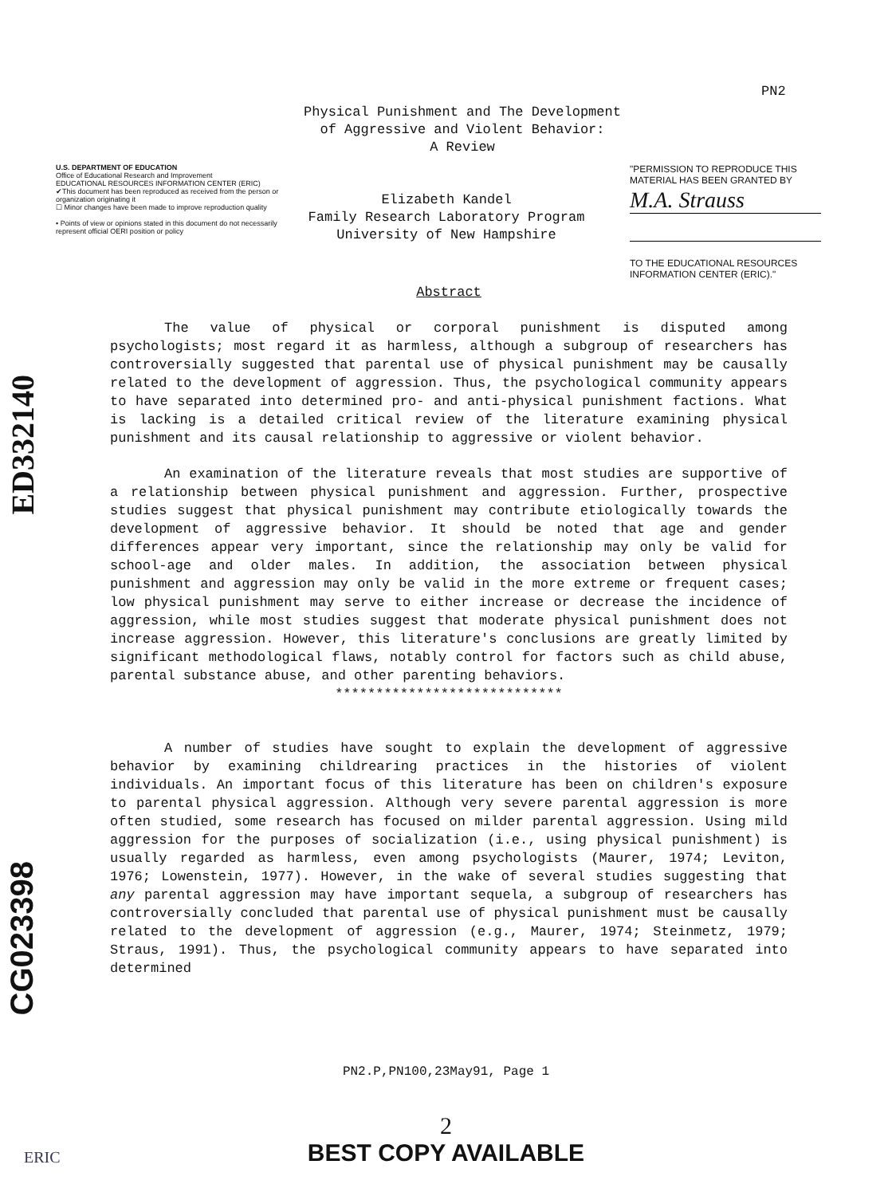PN2
ED332140
Physical Punishment and The Development
of Aggressive and Violent Behavior:
A Review
U.S. DEPARTMENT OF EDUCATION
Office of Educational Research and Improvement
EDUCATIONAL RESOURCES INFORMATION CENTER (ERIC)
✔This document has been reproduced as received from the person or organization originating it
☐ Minor changes have been made to improve reproduction quality
• Points of view or opinions stated in this document do not necessarily represent official OERI position or policy
Elizabeth Kandel
Family Research Laboratory Program
University of New Hampshire
"PERMISSION TO REPRODUCE THIS MATERIAL HAS BEEN GRANTED BY
M.A. Strauss
TO THE EDUCATIONAL RESOURCES INFORMATION CENTER (ERIC)."
Abstract
The value of physical or corporal punishment is disputed among psychologists; most regard it as harmless, although a subgroup of researchers has controversially suggested that parental use of physical punishment may be causally related to the development of aggression. Thus, the psychological community appears to have separated into determined pro- and anti-physical punishment factions. What is lacking is a detailed critical review of the literature examining physical punishment and its causal relationship to aggressive or violent behavior.
An examination of the literature reveals that most studies are supportive of a relationship between physical punishment and aggression. Further, prospective studies suggest that physical punishment may contribute etiologically towards the development of aggressive behavior. It should be noted that age and gender differences appear very important, since the relationship may only be valid for school-age and older males. In addition, the association between physical punishment and aggression may only be valid in the more extreme or frequent cases; low physical punishment may serve to either increase or decrease the incidence of aggression, while most studies suggest that moderate physical punishment does not increase aggression. However, this literature's conclusions are greatly limited by significant methodological flaws, notably control for factors such as child abuse, parental substance abuse, and other parenting behaviors.
****************************
A number of studies have sought to explain the development of aggressive behavior by examining childrearing practices in the histories of violent individuals. An important focus of this literature has been on children's exposure to parental physical aggression. Although very severe parental aggression is more often studied, some research has focused on milder parental aggression. Using mild aggression for the purposes of socialization (i.e., using physical punishment) is usually regarded as harmless, even among psychologists (Maurer, 1974; Leviton, 1976; Lowenstein, 1977). However, in the wake of several studies suggesting that any parental aggression may have important sequela, a subgroup of researchers has controversially concluded that parental use of physical punishment must be causally related to the development of aggression (e.g., Maurer, 1974; Steinmetz, 1979; Straus, 1991). Thus, the psychological community appears to have separated into determined
CG023398
PN2.P,PN100,23May91, Page 1
2
BEST COPY AVAILABLE
ERIC